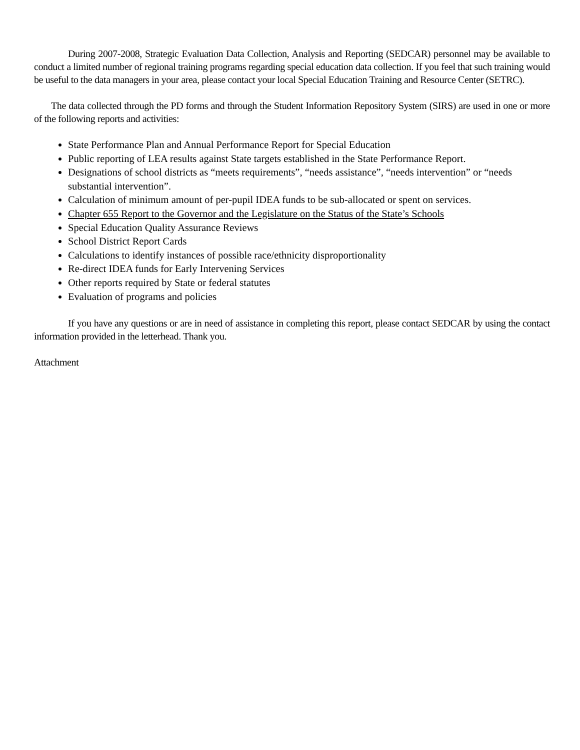During 2007-2008, Strategic Evaluation Data Collection, Analysis and Reporting (SEDCAR) personnel may be available to conduct a limited number of regional training programs regarding special education data collection. If you feel that such training would be useful to the data managers in your area, please contact your local Special Education Training and Resource Center (SETRC).
The data collected through the PD forms and through the Student Information Repository System (SIRS) are used in one or more of the following reports and activities:
State Performance Plan and Annual Performance Report for Special Education
Public reporting of LEA results against State targets established in the State Performance Report.
Designations of school districts as “meets requirements”, “needs assistance”, “needs intervention” or “needs substantial intervention”.
Calculation of minimum amount of per-pupil IDEA funds to be sub-allocated or spent on services.
Chapter 655 Report to the Governor and the Legislature on the Status of the State’s Schools
Special Education Quality Assurance Reviews
School District Report Cards
Calculations to identify instances of possible race/ethnicity disproportionality
Re-direct IDEA funds for Early Intervening Services
Other reports required by State or federal statutes
Evaluation of programs and policies
If you have any questions or are in need of assistance in completing this report, please contact SEDCAR by using the contact information provided in the letterhead. Thank you.
Attachment